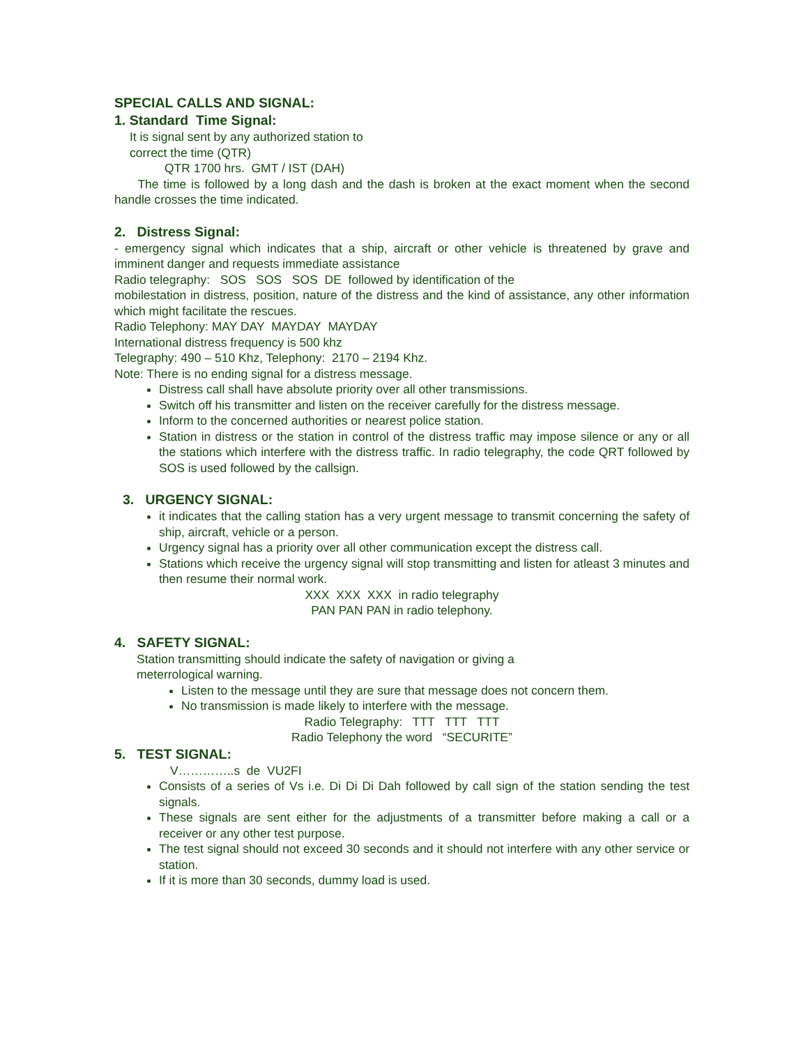SPECIAL CALLS AND SIGNAL:
1. Standard Time Signal:
It is signal sent by any authorized station to
correct the time (QTR)
QTR 1700 hrs. GMT / IST (DAH)
The time is followed by a long dash and the dash is broken at the exact moment when the second handle crosses the time indicated.
2. Distress Signal:
- emergency signal which indicates that a ship, aircraft or other vehicle is threatened by grave and imminent danger and requests immediate assistance
Radio telegraphy: SOS SOS SOS DE followed by identification of the
mobilestation in distress, position, nature of the distress and the kind of assistance, any other information which might facilitate the rescues.
Radio Telephony: MAY DAY MAYDAY MAYDAY
International distress frequency is 500 khz
Telegraphy: 490 – 510 Khz, Telephony: 2170 – 2194 Khz.
Note: There is no ending signal for a distress message.
Distress call shall have absolute priority over all other transmissions.
Switch off his transmitter and listen on the receiver carefully for the distress message.
Inform to the concerned authorities or nearest police station.
Station in distress or the station in control of the distress traffic may impose silence or any or all the stations which interfere with the distress traffic. In radio telegraphy, the code QRT followed by SOS is used followed by the callsign.
3. URGENCY SIGNAL:
it indicates that the calling station has a very urgent message to transmit concerning the safety of ship, aircraft, vehicle or a person.
Urgency signal has a priority over all other communication except the distress call.
Stations which receive the urgency signal will stop transmitting and listen for atleast 3 minutes and then resume their normal work.
XXX XXX XXX in radio telegraphy
PAN PAN PAN in radio telephony.
4. SAFETY SIGNAL:
Station transmitting should indicate the safety of navigation or giving a
meterrological warning.
Listen to the message until they are sure that message does not concern them.
No transmission is made likely to interfere with the message.
Radio Telegraphy: TTT TTT TTT
Radio Telephony the word “SECURITE”
5. TEST SIGNAL:
V…………..s de VU2FI
Consists of a series of Vs i.e. Di Di Di Dah followed by call sign of the station sending the test signals.
These signals are sent either for the adjustments of a transmitter before making a call or a receiver or any other test purpose.
The test signal should not exceed 30 seconds and it should not interfere with any other service or station.
If it is more than 30 seconds, dummy load is used.